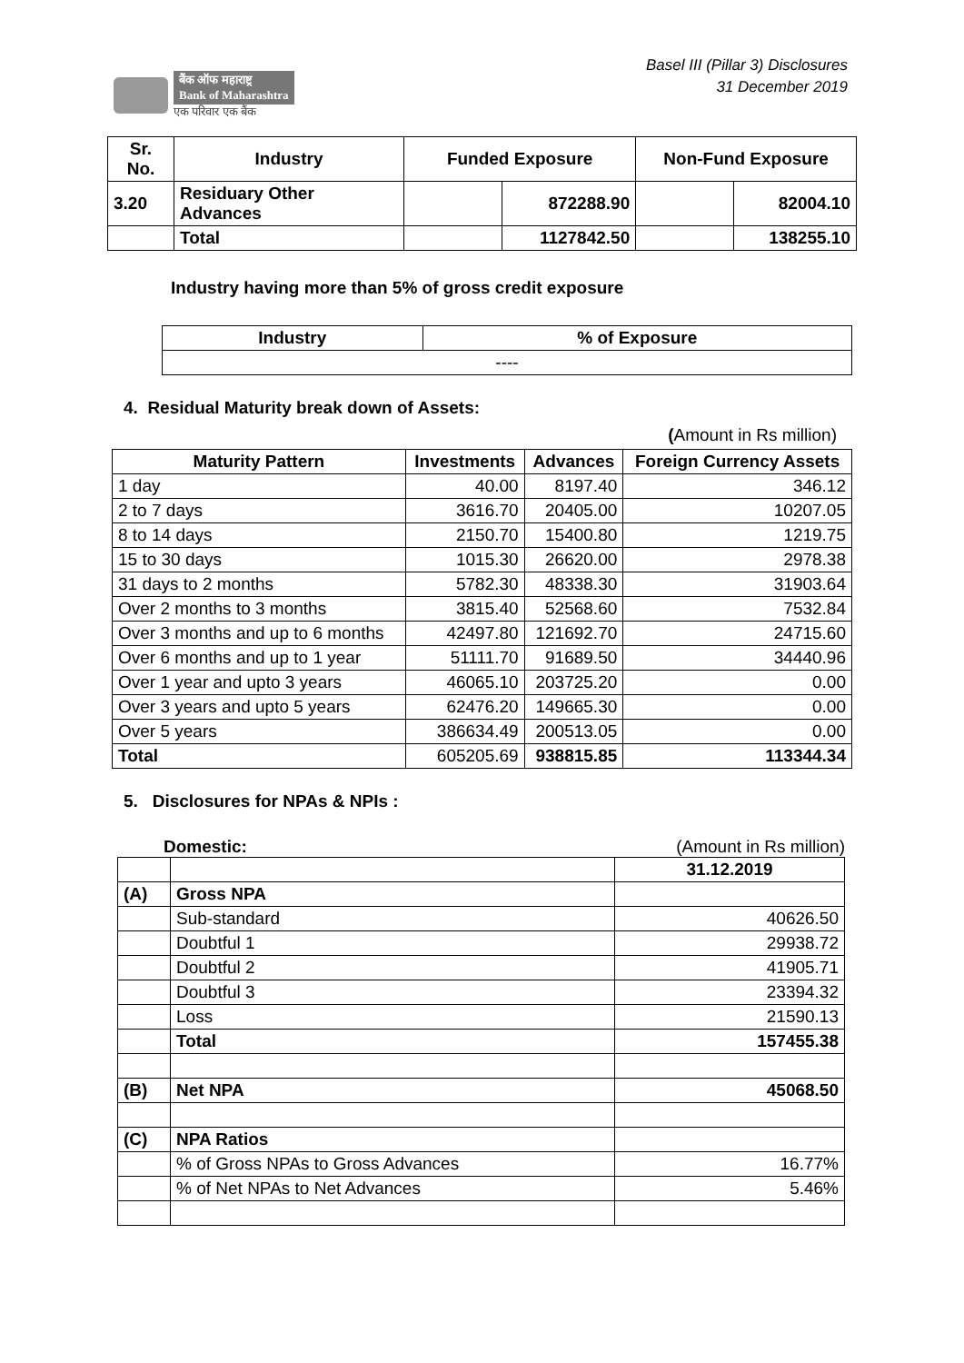बैंक ऑफ महाराष्ट्र
Bank of Maharashtra
एक परिवार एक बैंक
Basel III (Pillar 3) Disclosures
31 December 2019
| Sr. No. | Industry | Funded Exposure | | Non-Fund Exposure | |
| --- | --- | --- | --- | --- | --- |
| 3.20 | Residuary Other Advances | | 872288.90 | | 82004.10 |
| | Total | | 1127842.50 | | 138255.10 |
Industry having more than 5% of gross credit exposure
| Industry | % of Exposure |
| --- | --- |
| ---- | |
4. Residual Maturity break down of Assets:
(Amount in Rs million)
| Maturity Pattern | Investments | Advances | Foreign Currency Assets |
| --- | --- | --- | --- |
| 1 day | 40.00 | 8197.40 | 346.12 |
| 2 to 7 days | 3616.70 | 20405.00 | 10207.05 |
| 8 to 14 days | 2150.70 | 15400.80 | 1219.75 |
| 15 to 30 days | 1015.30 | 26620.00 | 2978.38 |
| 31 days to 2 months | 5782.30 | 48338.30 | 31903.64 |
| Over 2 months to 3 months | 3815.40 | 52568.60 | 7532.84 |
| Over 3 months and up to 6 months | 42497.80 | 121692.70 | 24715.60 |
| Over 6 months and up to 1 year | 51111.70 | 91689.50 | 34440.96 |
| Over 1 year and upto 3 years | 46065.10 | 203725.20 | 0.00 |
| Over 3 years and upto 5 years | 62476.20 | 149665.30 | 0.00 |
| Over 5 years | 386634.49 | 200513.05 | 0.00 |
| Total | 605205.69 | 938815.85 | 113344.34 |
5. Disclosures for NPAs & NPIs :
Domestic: (Amount in Rs million)
| | | 31.12.2019 |
| (A) | Gross NPA | |
| | Sub-standard | 40626.50 |
| | Doubtful 1 | 29938.72 |
| | Doubtful 2 | 41905.71 |
| | Doubtful 3 | 23394.32 |
| | Loss | 21590.13 |
| | Total | 157455.38 |
| (B) | Net NPA | 45068.50 |
| (C) | NPA Ratios | |
| | % of Gross NPAs to Gross Advances | 16.77% |
| | % of Net NPAs to Net Advances | 5.46% |